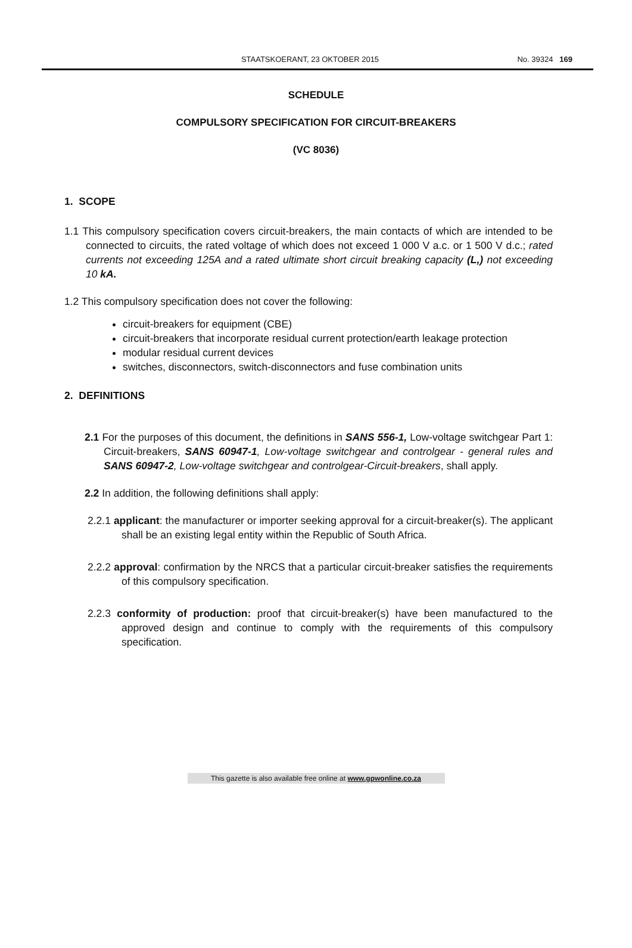STAATSKOERANT, 23 OKTOBER 2015 No. 39324 169
SCHEDULE
COMPULSORY SPECIFICATION FOR CIRCUIT-BREAKERS
(VC 8036)
1. SCOPE
1.1 This compulsory specification covers circuit-breakers, the main contacts of which are intended to be connected to circuits, the rated voltage of which does not exceed 1 000 V a.c. or 1 500 V d.c.; rated currents not exceeding 125A and a rated ultimate short circuit breaking capacity (L,) not exceeding 10 kA.
1.2 This compulsory specification does not cover the following:
circuit-breakers for equipment (CBE)
circuit-breakers that incorporate residual current protection/earth leakage protection
modular residual current devices
switches, disconnectors, switch-disconnectors and fuse combination units
2. DEFINITIONS
2.1 For the purposes of this document, the definitions in SANS 556-1, Low-voltage switchgear Part 1: Circuit-breakers, SANS 60947-1, Low-voltage switchgear and controlgear - general rules and SANS 60947-2, Low-voltage switchgear and controlgear-Circuit-breakers, shall apply.
2.2 In addition, the following definitions shall apply:
2.2.1 applicant: the manufacturer or importer seeking approval for a circuit-breaker(s). The applicant shall be an existing legal entity within the Republic of South Africa.
2.2.2 approval: confirmation by the NRCS that a particular circuit-breaker satisfies the requirements of this compulsory specification.
2.2.3 conformity of production: proof that circuit-breaker(s) have been manufactured to the approved design and continue to comply with the requirements of this compulsory specification.
This gazette is also available free online at www.gpwonline.co.za